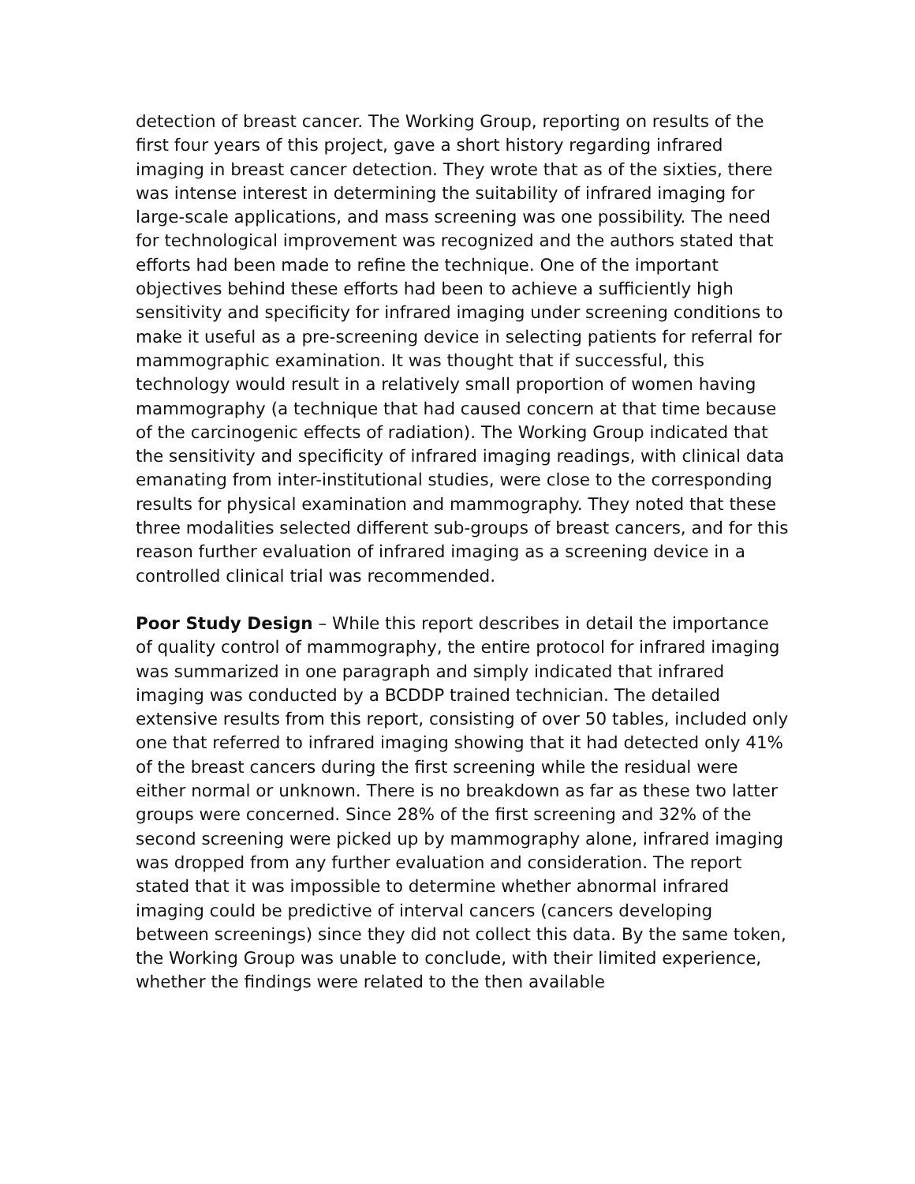detection of breast cancer. The Working Group, reporting on results of the first four years of this project, gave a short history regarding infrared imaging in breast cancer detection. They wrote that as of the sixties, there was intense interest in determining the suitability of infrared imaging for large-scale applications, and mass screening was one possibility. The need for technological improvement was recognized and the authors stated that efforts had been made to refine the technique. One of the important objectives behind these efforts had been to achieve a sufficiently high sensitivity and specificity for infrared imaging under screening conditions to make it useful as a pre-screening device in selecting patients for referral for mammographic examination. It was thought that if successful, this technology would result in a relatively small proportion of women having mammography (a technique that had caused concern at that time because of the carcinogenic effects of radiation). The Working Group indicated that the sensitivity and specificity of infrared imaging readings, with clinical data emanating from inter-institutional studies, were close to the corresponding results for physical examination and mammography. They noted that these three modalities selected different sub-groups of breast cancers, and for this reason further evaluation of infrared imaging as a screening device in a controlled clinical trial was recommended.
Poor Study Design – While this report describes in detail the importance of quality control of mammography, the entire protocol for infrared imaging was summarized in one paragraph and simply indicated that infrared imaging was conducted by a BCDDP trained technician. The detailed extensive results from this report, consisting of over 50 tables, included only one that referred to infrared imaging showing that it had detected only 41% of the breast cancers during the first screening while the residual were either normal or unknown. There is no breakdown as far as these two latter groups were concerned. Since 28% of the first screening and 32% of the second screening were picked up by mammography alone, infrared imaging was dropped from any further evaluation and consideration. The report stated that it was impossible to determine whether abnormal infrared imaging could be predictive of interval cancers (cancers developing between screenings) since they did not collect this data. By the same token, the Working Group was unable to conclude, with their limited experience, whether the findings were related to the then available